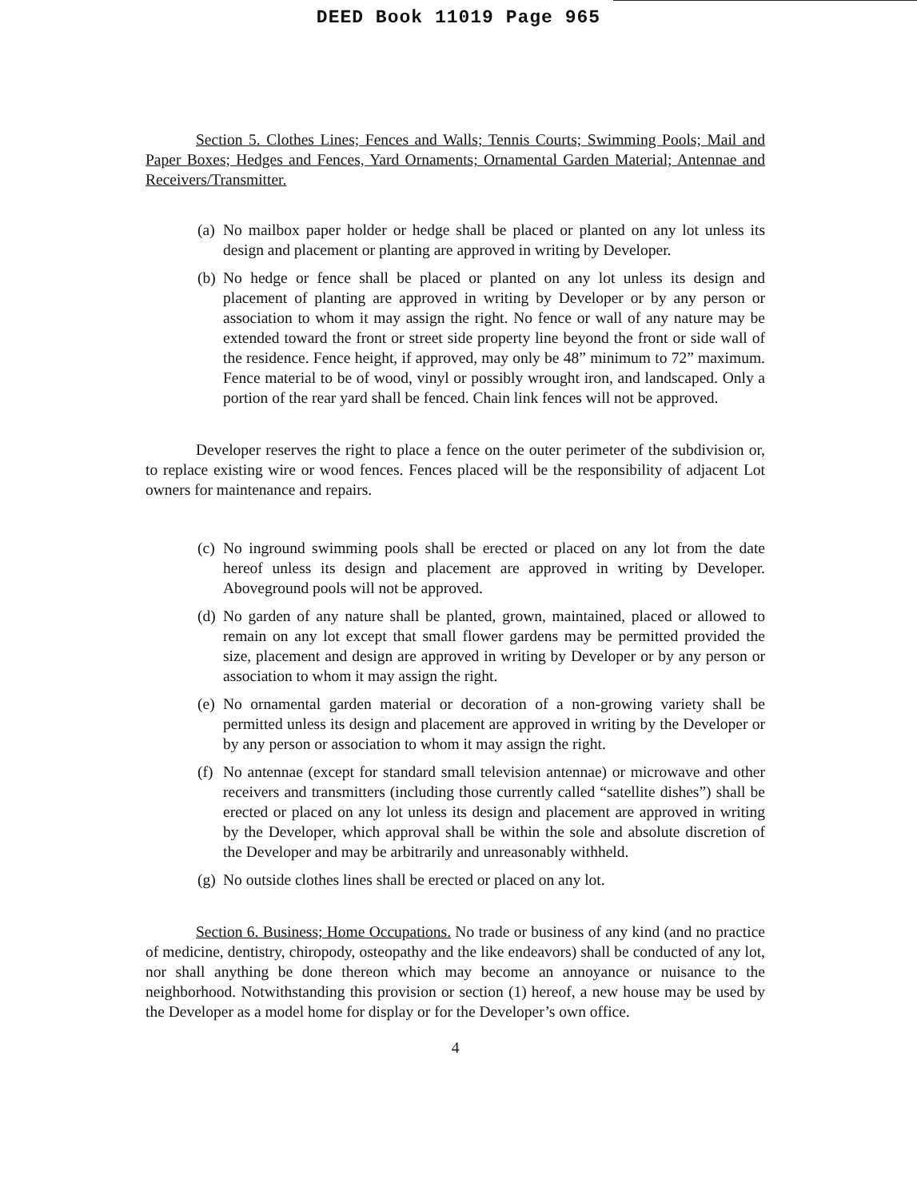DEED Book 11019 Page 965
Section 5. Clothes Lines; Fences and Walls; Tennis Courts; Swimming Pools; Mail and Paper Boxes; Hedges and Fences, Yard Ornaments; Ornamental Garden Material; Antennae and Receivers/Transmitter.
(a)
No mailbox paper holder or hedge shall be placed or planted on any lot unless its design and placement or planting are approved in writing by Developer.
(b)
No hedge or fence shall be placed or planted on any lot unless its design and placement of planting are approved in writing by Developer or by any person or association to whom it may assign the right. No fence or wall of any nature may be extended toward the front or street side property line beyond the front or side wall of the residence. Fence height, if approved, may only be 48” minimum to 72” maximum. Fence material to be of wood, vinyl or possibly wrought iron, and landscaped. Only a portion of the rear yard shall be fenced. Chain link fences will not be approved.
Developer reserves the right to place a fence on the outer perimeter of the subdivision or, to replace existing wire or wood fences. Fences placed will be the responsibility of adjacent Lot owners for maintenance and repairs.
(c)
No inground swimming pools shall be erected or placed on any lot from the date hereof unless its design and placement are approved in writing by Developer. Aboveground pools will not be approved.
(d)
No garden of any nature shall be planted, grown, maintained, placed or allowed to remain on any lot except that small flower gardens may be permitted provided the size, placement and design are approved in writing by Developer or by any person or association to whom it may assign the right.
(e)
No ornamental garden material or decoration of a non-growing variety shall be permitted unless its design and placement are approved in writing by the Developer or by any person or association to whom it may assign the right.
(f)
No antennae (except for standard small television antennae) or microwave and other receivers and transmitters (including those currently called “satellite dishes”) shall be erected or placed on any lot unless its design and placement are approved in writing by the Developer, which approval shall be within the sole and absolute discretion of the Developer and may be arbitrarily and unreasonably withheld.
(g)
No outside clothes lines shall be erected or placed on any lot.
Section 6. Business; Home Occupations. No trade or business of any kind (and no practice of medicine, dentistry, chiropody, osteopathy and the like endeavors) shall be conducted of any lot, nor shall anything be done thereon which may become an annoyance or nuisance to the neighborhood. Notwithstanding this provision or section (1) hereof, a new house may be used by the Developer as a model home for display or for the Developer’s own office.
4